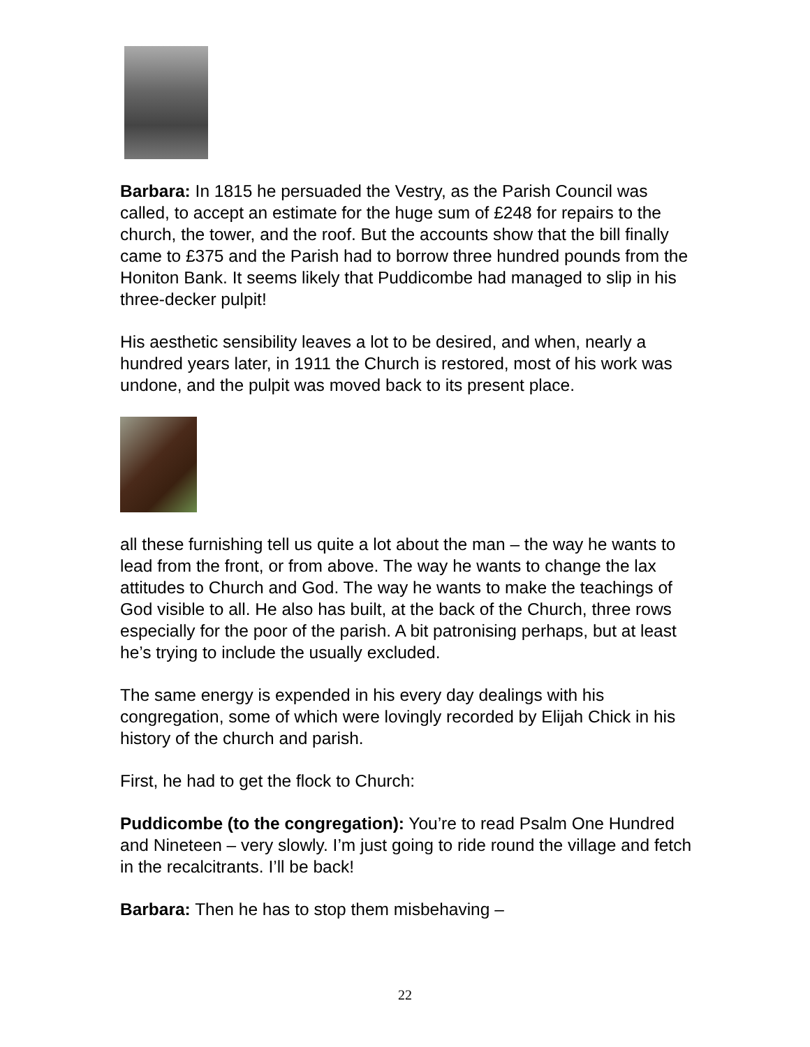Barbara: In 1815 he persuaded the Vestry, as the Parish Council was called, to accept an estimate for the huge sum of £248 for repairs to the church, the tower, and the roof. But the accounts show that the bill finally came to £375 and the Parish had to borrow three hundred pounds from the Honiton Bank. It seems likely that Puddicombe had managed to slip in his three-decker pulpit!
His aesthetic sensibility leaves a lot to be desired, and when, nearly a hundred years later, in 1911 the Church is restored, most of his work was undone, and the pulpit was moved back to its present place.
all these furnishing tell us quite a lot about the man – the way he wants to lead from the front, or from above. The way he wants to change the lax attitudes to Church and God. The way he wants to make the teachings of God visible to all. He also has built, at the back of the Church, three rows especially for the poor of the parish. A bit patronising perhaps, but at least he’s trying to include the usually excluded.
The same energy is expended in his every day dealings with his congregation, some of which were lovingly recorded by Elijah Chick in his history of the church and parish.
First, he had to get the flock to Church:
Puddicombe (to the congregation): You’re to read Psalm One Hundred and Nineteen – very slowly. I’m just going to ride round the village and fetch in the recalcitrants. I’ll be back!
Barbara: Then he has to stop them misbehaving –
22